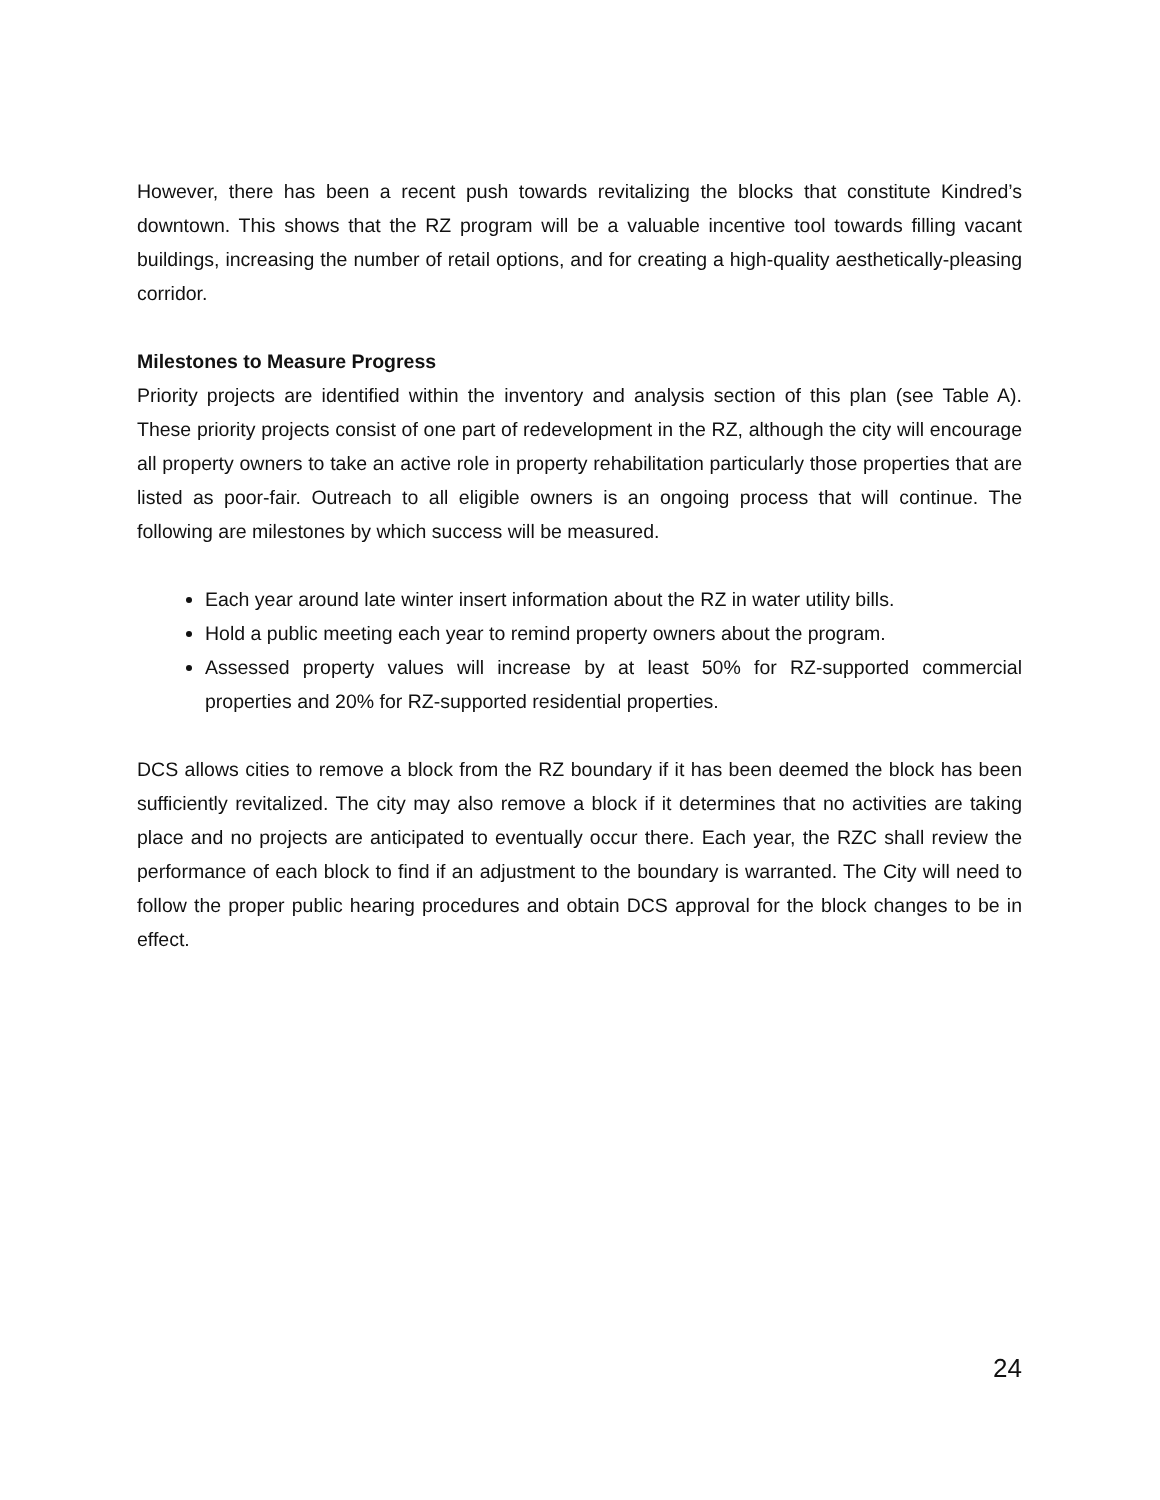However, there has been a recent push towards revitalizing the blocks that constitute Kindred’s downtown. This shows that the RZ program will be a valuable incentive tool towards filling vacant buildings, increasing the number of retail options, and for creating a high-quality aesthetically-pleasing corridor.
Milestones to Measure Progress
Priority projects are identified within the inventory and analysis section of this plan (see Table A). These priority projects consist of one part of redevelopment in the RZ, although the city will encourage all property owners to take an active role in property rehabilitation particularly those properties that are listed as poor-fair. Outreach to all eligible owners is an ongoing process that will continue. The following are milestones by which success will be measured.
Each year around late winter insert information about the RZ in water utility bills.
Hold a public meeting each year to remind property owners about the program.
Assessed property values will increase by at least 50% for RZ-supported commercial properties and 20% for RZ-supported residential properties.
DCS allows cities to remove a block from the RZ boundary if it has been deemed the block has been sufficiently revitalized. The city may also remove a block if it determines that no activities are taking place and no projects are anticipated to eventually occur there. Each year, the RZC shall review the performance of each block to find if an adjustment to the boundary is warranted. The City will need to follow the proper public hearing procedures and obtain DCS approval for the block changes to be in effect.
24